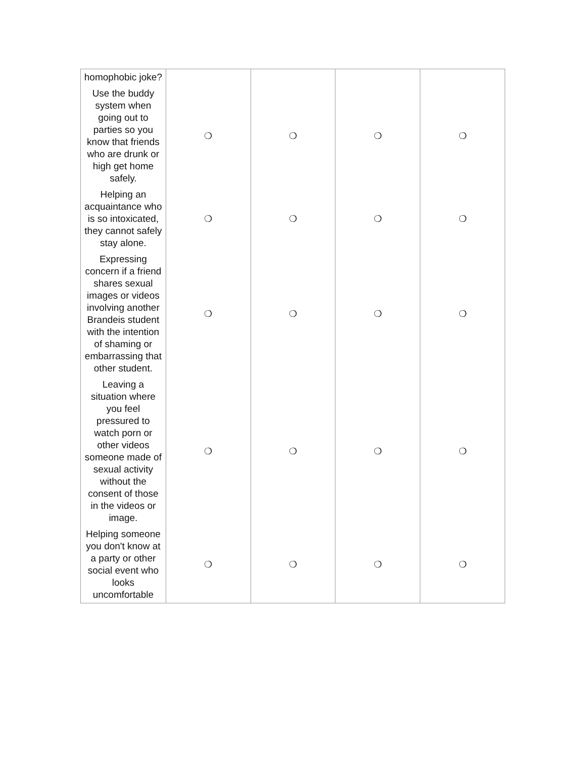| homophobic joke? | | | | |
| Use the buddy system when going out to parties so you know that friends who are drunk or high get home safely. | ❍ | ❍ | ❍ | ❍ |
| Helping an acquaintance who is so intoxicated, they cannot safely stay alone. | ❍ | ❍ | ❍ | ❍ |
| Expressing concern if a friend shares sexual images or videos involving another Brandeis student with the intention of shaming or embarrassing that other student. | ❍ | ❍ | ❍ | ❍ |
| Leaving a situation where you feel pressured to watch porn or other videos someone made of sexual activity without the consent of those in the videos or image. | ❍ | ❍ | ❍ | ❍ |
| Helping someone you don't know at a party or other social event who looks uncomfortable | ❍ | ❍ | ❍ | ❍ |